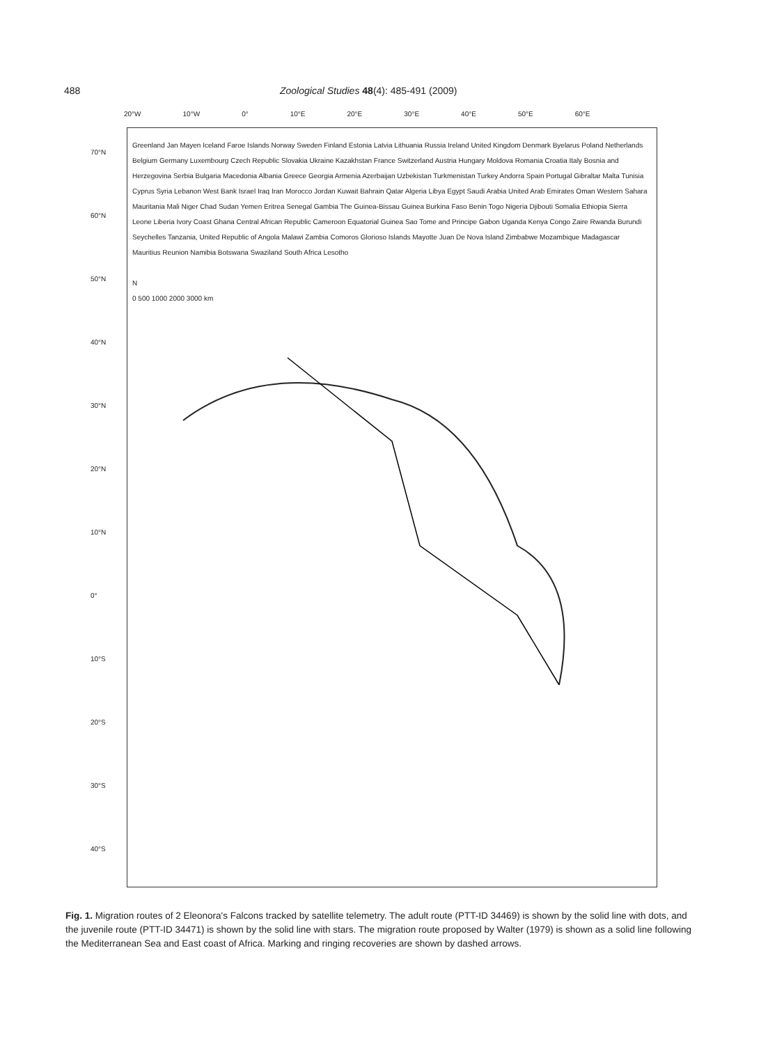488 Zoological Studies 48(4): 485-491 (2009)
20°W 10°W 0° 10°E 20°E 30°E 40°E 50°E 60°E
70°N
60°N
50°N
40°N
30°N
20°N
10°N
0°
10°S
20°S
30°S
40°S
Greenland Jan Mayen Iceland Faroe Islands Norway Sweden Finland Estonia Latvia Lithuania Russia Ireland United Kingdom Denmark Byelarus Poland Netherlands Belgium Germany Luxembourg Czech Republic Slovakia Ukraine Kazakhstan France Switzerland Austria Hungary Moldova Romania Croatia Italy Bosnia and Herzegovina Serbia Bulgaria Macedonia Albania Greece Georgia Armenia Azerbaijan Uzbekistan Turkmenistan Turkey Andorra Spain Portugal Gibraltar Malta Tunisia Cyprus Syria Lebanon West Bank Israel Iraq Iran Morocco Jordan Kuwait Bahrain Qatar Algeria Libya Egypt Saudi Arabia United Arab Emirates Oman Western Sahara Mauritania Mali Niger Chad Sudan Yemen Eritrea Senegal Gambia The Guinea-Bissau Guinea Burkina Faso Benin Togo Nigeria Djibouti Somalia Ethiopia Sierra Leone Liberia Ivory Coast Ghana Central African Republic Cameroon Equatorial Guinea Sao Tome and Principe Gabon Uganda Kenya Congo Zaire Rwanda Burundi Seychelles Tanzania, United Republic of Angola Malawi Zambia Comoros Glorioso Islands Mayotte Juan De Nova Island Zimbabwe Mozambique Madagascar Mauritius Reunion Namibia Botswana Swaziland South Africa Lesotho
N
0 500 1000 2000 3000 km
Fig. 1. Migration routes of 2 Eleonora's Falcons tracked by satellite telemetry. The adult route (PTT-ID 34469) is shown by the solid line with dots, and the juvenile route (PTT-ID 34471) is shown by the solid line with stars. The migration route proposed by Walter (1979) is shown as a solid line following the Mediterranean Sea and East coast of Africa. Marking and ringing recoveries are shown by dashed arrows.